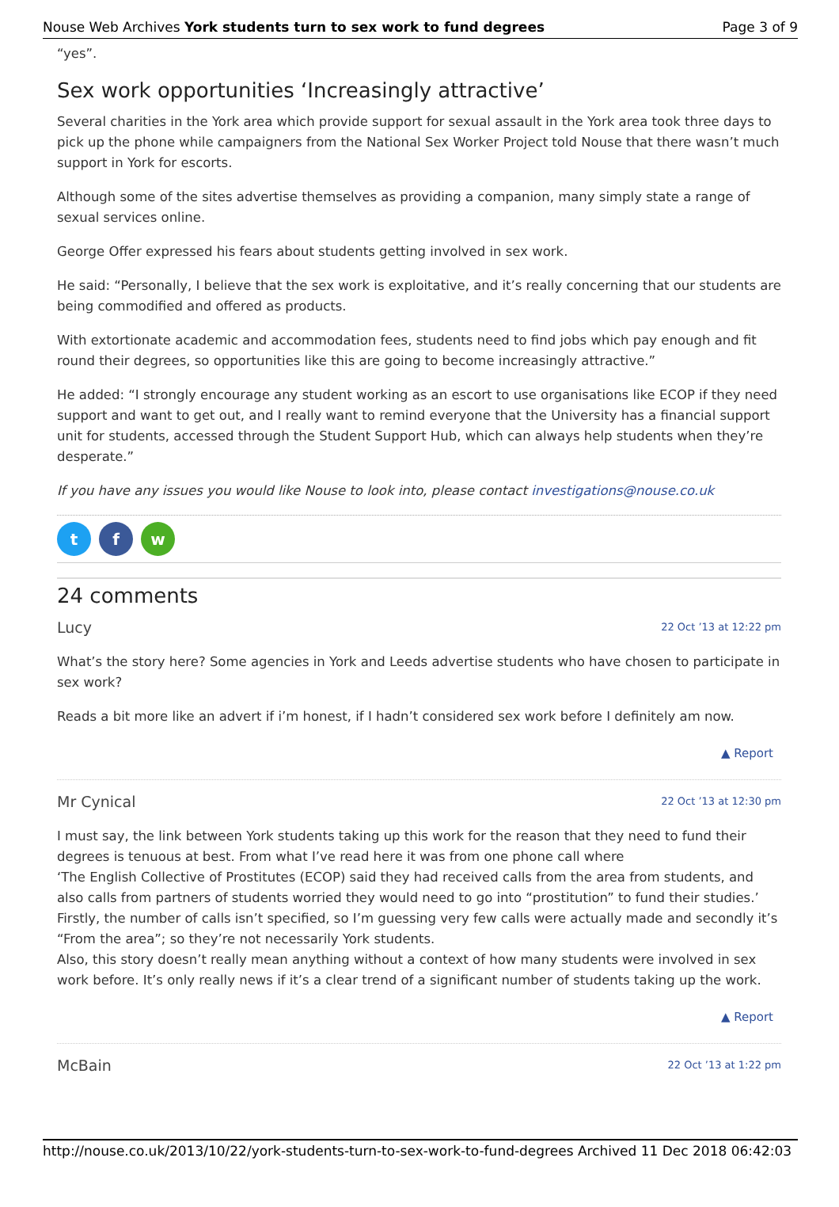Nouse Web Archives York students turn to sex work to fund degrees Page 3 of 9
“yes”.
Sex work opportunities ‘Increasingly attractive’
Several charities in the York area which provide support for sexual assault in the York area took three days to pick up the phone while campaigners from the National Sex Worker Project told Nouse that there wasn’t much support in York for escorts.
Although some of the sites advertise themselves as providing a companion, many simply state a range of sexual services online.
George Offer expressed his fears about students getting involved in sex work.
He said: “Personally, I believe that the sex work is exploitative, and it’s really concerning that our students are being commodified and offered as products.
With extortionate academic and accommodation fees, students need to find jobs which pay enough and fit round their degrees, so opportunities like this are going to become increasingly attractive.”
He added: “I strongly encourage any student working as an escort to use organisations like ECOP if they need support and want to get out, and I really want to remind everyone that the University has a financial support unit for students, accessed through the Student Support Hub, which can always help students when they’re desperate.”
If you have any issues you would like Nouse to look into, please contact investigations@nouse.co.uk
tf w
24 comments
Lucy 22 Oct ’13 at 12:22 pm
What’s the story here? Some agencies in York and Leeds advertise students who have chosen to participate in sex work?
Reads a bit more like an advert if i’m honest, if I hadn’t considered sex work before I definitely am now.
▲ Report
Mr Cynical 22 Oct ’13 at 12:30 pm
I must say, the link between York students taking up this work for the reason that they need to fund their degrees is tenuous at best. From what I’ve read here it was from one phone call where
‘The English Collective of Prostitutes (ECOP) said they had received calls from the area from students, and also calls from partners of students worried they would need to go into “prostitution” to fund their studies.’
Firstly, the number of calls isn’t specified, so I’m guessing very few calls were actually made and secondly it’s “From the area”; so they’re not necessarily York students.
Also, this story doesn’t really mean anything without a context of how many students were involved in sex work before. It’s only really news if it’s a clear trend of a significant number of students taking up the work.
▲ Report
McBain 22 Oct ’13 at 1:22 pm
http://nouse.co.uk/2013/10/22/york-students-turn-to-sex-work-to-fund-degrees Archived 11 Dec 2018 06:42:03